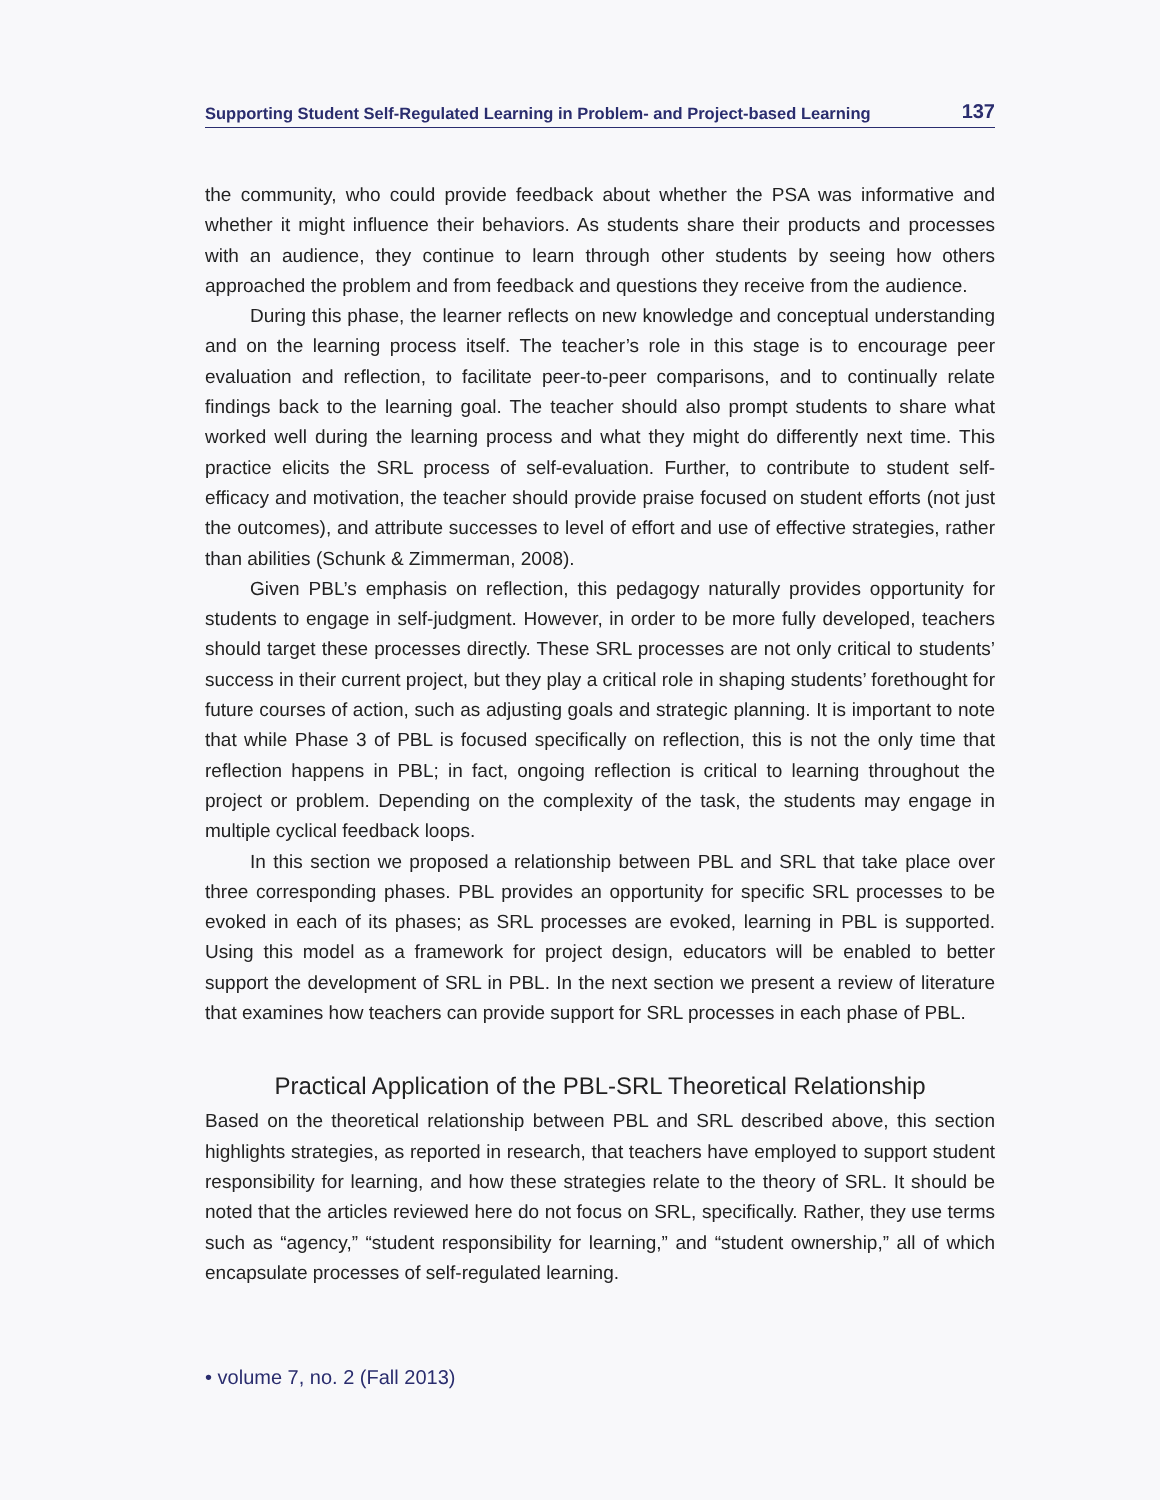Supporting Student Self-Regulated Learning in Problem- and Project-based Learning 137
the community, who could provide feedback about whether the PSA was informative and whether it might influence their behaviors. As students share their products and processes with an audience, they continue to learn through other students by seeing how others approached the problem and from feedback and questions they receive from the audience.
During this phase, the learner reflects on new knowledge and conceptual understanding and on the learning process itself. The teacher’s role in this stage is to encourage peer evaluation and reflection, to facilitate peer-to-peer comparisons, and to continually relate findings back to the learning goal. The teacher should also prompt students to share what worked well during the learning process and what they might do differently next time. This practice elicits the SRL process of self-evaluation. Further, to contribute to student self-efficacy and motivation, the teacher should provide praise focused on student efforts (not just the outcomes), and attribute successes to level of effort and use of effective strategies, rather than abilities (Schunk & Zimmerman, 2008).
Given PBL’s emphasis on reflection, this pedagogy naturally provides opportunity for students to engage in self-judgment. However, in order to be more fully developed, teachers should target these processes directly. These SRL processes are not only critical to students’ success in their current project, but they play a critical role in shaping students’ forethought for future courses of action, such as adjusting goals and strategic planning. It is important to note that while Phase 3 of PBL is focused specifically on reflection, this is not the only time that reflection happens in PBL; in fact, ongoing reflection is critical to learning throughout the project or problem. Depending on the complexity of the task, the students may engage in multiple cyclical feedback loops.
In this section we proposed a relationship between PBL and SRL that take place over three corresponding phases. PBL provides an opportunity for specific SRL processes to be evoked in each of its phases; as SRL processes are evoked, learning in PBL is supported. Using this model as a framework for project design, educators will be enabled to better support the development of SRL in PBL. In the next section we present a review of literature that examines how teachers can provide support for SRL processes in each phase of PBL.
Practical Application of the PBL-SRL Theoretical Relationship
Based on the theoretical relationship between PBL and SRL described above, this section highlights strategies, as reported in research, that teachers have employed to support student responsibility for learning, and how these strategies relate to the theory of SRL. It should be noted that the articles reviewed here do not focus on SRL, specifically. Rather, they use terms such as “agency,” “student responsibility for learning,” and “student ownership,” all of which encapsulate processes of self-regulated learning.
• volume 7, no. 2 (Fall 2013)